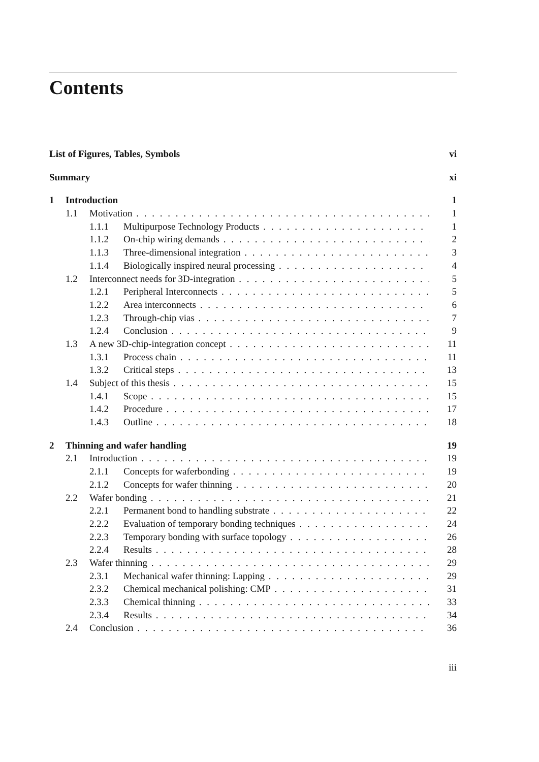Contents
List of Figures, Tables, Symbols vi
Summary xi
1 Introduction 1
1.1 Motivation 1
1.1.1 Multipurpose Technology Products 1
1.1.2 On-chip wiring demands 2
1.1.3 Three-dimensional integration 3
1.1.4 Biologically inspired neural processing 4
1.2 Interconnect needs for 3D-integration 5
1.2.1 Peripheral Interconnects 5
1.2.2 Area interconnects 6
1.2.3 Through-chip vias 7
1.2.4 Conclusion 9
1.3 A new 3D-chip-integration concept 11
1.3.1 Process chain 11
1.3.2 Critical steps 13
1.4 Subject of this thesis 15
1.4.1 Scope 15
1.4.2 Procedure 17
1.4.3 Outline 18
2 Thinning and wafer handling 19
2.1 Introduction 19
2.1.1 Concepts for waferbonding 19
2.1.2 Concepts for wafer thinning 20
2.2 Wafer bonding 21
2.2.1 Permanent bond to handling substrate 22
2.2.2 Evaluation of temporary bonding techniques 24
2.2.3 Temporary bonding with surface topology 26
2.2.4 Results 28
2.3 Wafer thinning 29
2.3.1 Mechanical wafer thinning: Lapping 29
2.3.2 Chemical mechanical polishing: CMP 31
2.3.3 Chemical thinning 33
2.3.4 Results 34
2.4 Conclusion 36
iii